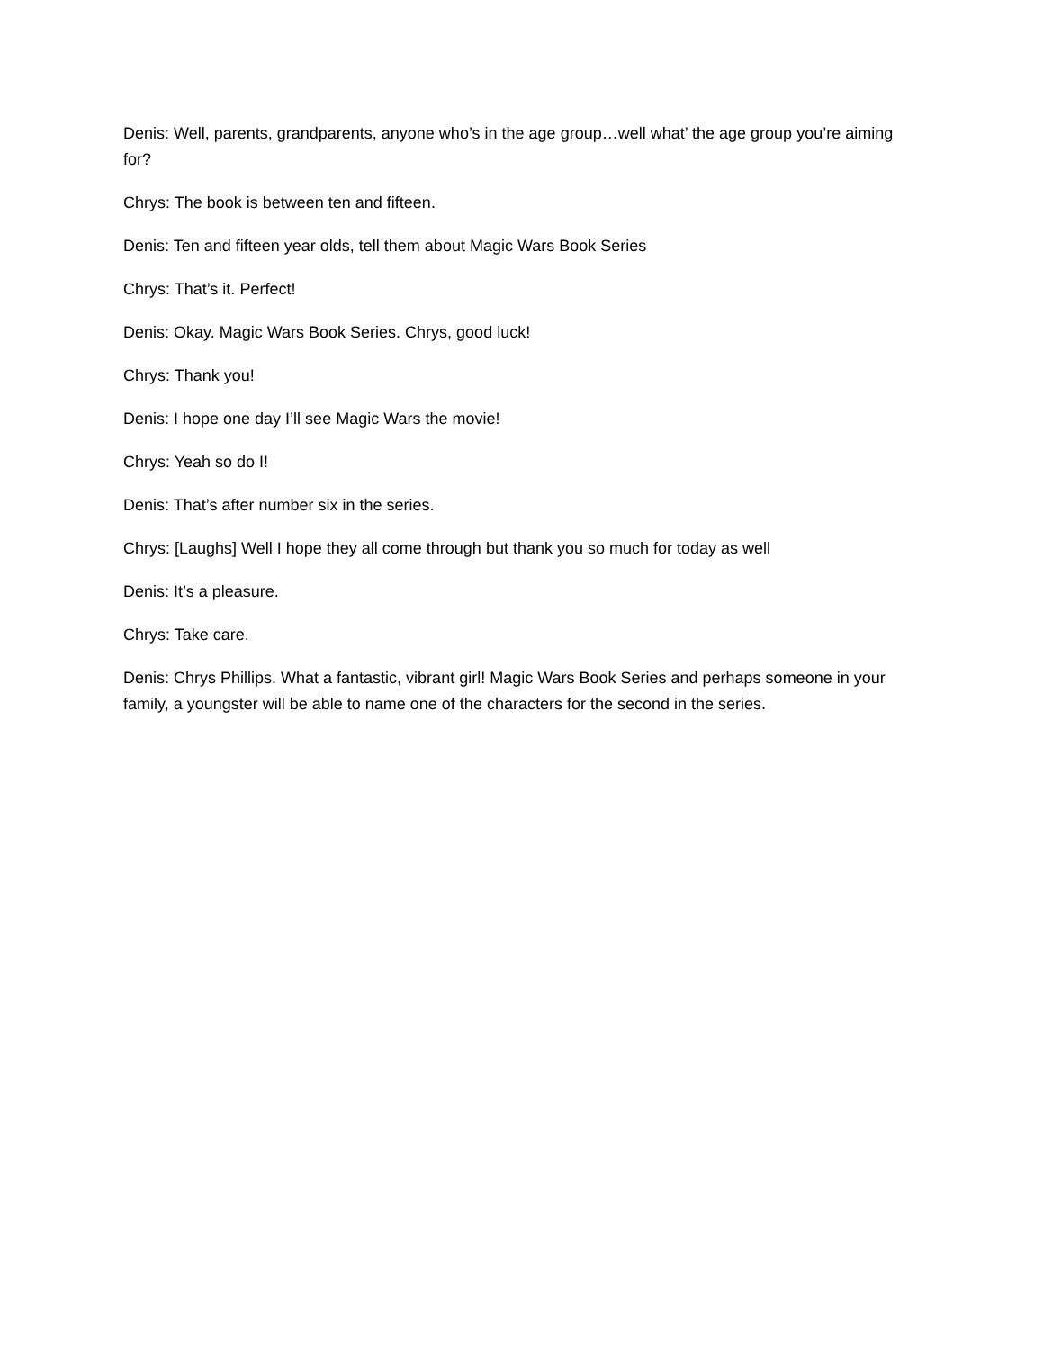Denis: Well, parents, grandparents, anyone who’s in the age group…well what’ the age group you’re aiming for?
Chrys: The book is between ten and fifteen.
Denis: Ten and fifteen year olds, tell them about Magic Wars Book Series
Chrys: That’s it. Perfect!
Denis: Okay. Magic Wars Book Series. Chrys, good luck!
Chrys: Thank you!
Denis: I hope one day I’ll see Magic Wars the movie!
Chrys: Yeah so do I!
Denis: That’s after number six in the series.
Chrys: [Laughs] Well I hope they all come through but thank you so much for today as well
Denis: It’s a pleasure.
Chrys: Take care.
Denis: Chrys Phillips. What a fantastic, vibrant girl! Magic Wars Book Series and perhaps someone in your family, a youngster will be able to name one of the characters for the second in the series.